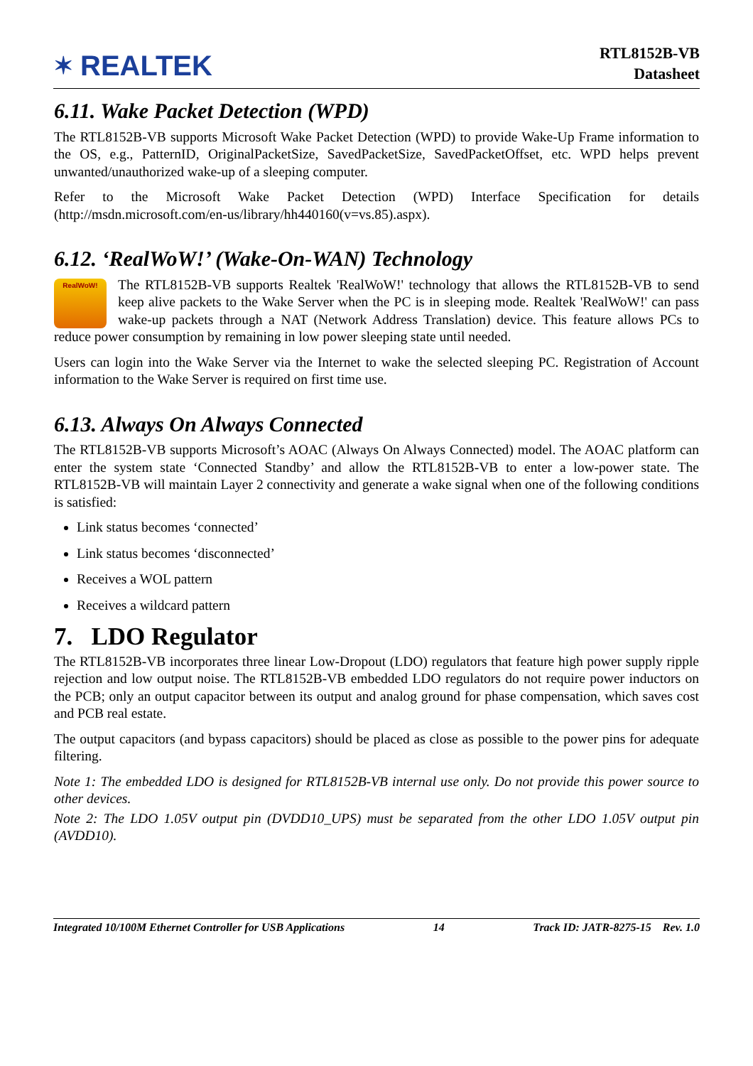✶ REALTEK
RTL8152B-VB
Datasheet
6.11. Wake Packet Detection (WPD)
The RTL8152B-VB supports Microsoft Wake Packet Detection (WPD) to provide Wake-Up Frame information to the OS, e.g., PatternID, OriginalPacketSize, SavedPacketSize, SavedPacketOffset, etc. WPD helps prevent unwanted/unauthorized wake-up of a sleeping computer.
Refer to the Microsoft Wake Packet Detection (WPD) Interface Specification for details (http://msdn.microsoft.com/en-us/library/hh440160(v=vs.85).aspx).
6.12. ‘RealWoW!’ (Wake-On-WAN) Technology
RealWoW! The RTL8152B-VB supports Realtek 'RealWoW!' technology that allows the RTL8152B-VB to send keep alive packets to the Wake Server when the PC is in sleeping mode. Realtek 'RealWoW!' can pass wake-up packets through a NAT (Network Address Translation) device. This feature allows PCs to reduce power consumption by remaining in low power sleeping state until needed.
Users can login into the Wake Server via the Internet to wake the selected sleeping PC. Registration of Account information to the Wake Server is required on first time use.
6.13. Always On Always Connected
The RTL8152B-VB supports Microsoft’s AOAC (Always On Always Connected) model. The AOAC platform can enter the system state ‘Connected Standby’ and allow the RTL8152B-VB to enter a low-power state. The RTL8152B-VB will maintain Layer 2 connectivity and generate a wake signal when one of the following conditions is satisfied:
Link status becomes ‘connected’
Link status becomes ‘disconnected’
Receives a WOL pattern
Receives a wildcard pattern
7. LDO Regulator
The RTL8152B-VB incorporates three linear Low-Dropout (LDO) regulators that feature high power supply ripple rejection and low output noise. The RTL8152B-VB embedded LDO regulators do not require power inductors on the PCB; only an output capacitor between its output and analog ground for phase compensation, which saves cost and PCB real estate.
The output capacitors (and bypass capacitors) should be placed as close as possible to the power pins for adequate filtering.
Note 1: The embedded LDO is designed for RTL8152B-VB internal use only. Do not provide this power source to other devices.
Note 2: The LDO 1.05V output pin (DVDD10_UPS) must be separated from the other LDO 1.05V output pin (AVDD10).
Integrated 10/100M Ethernet Controller for USB Applications 14 Track ID: JATR-8275-15 Rev. 1.0